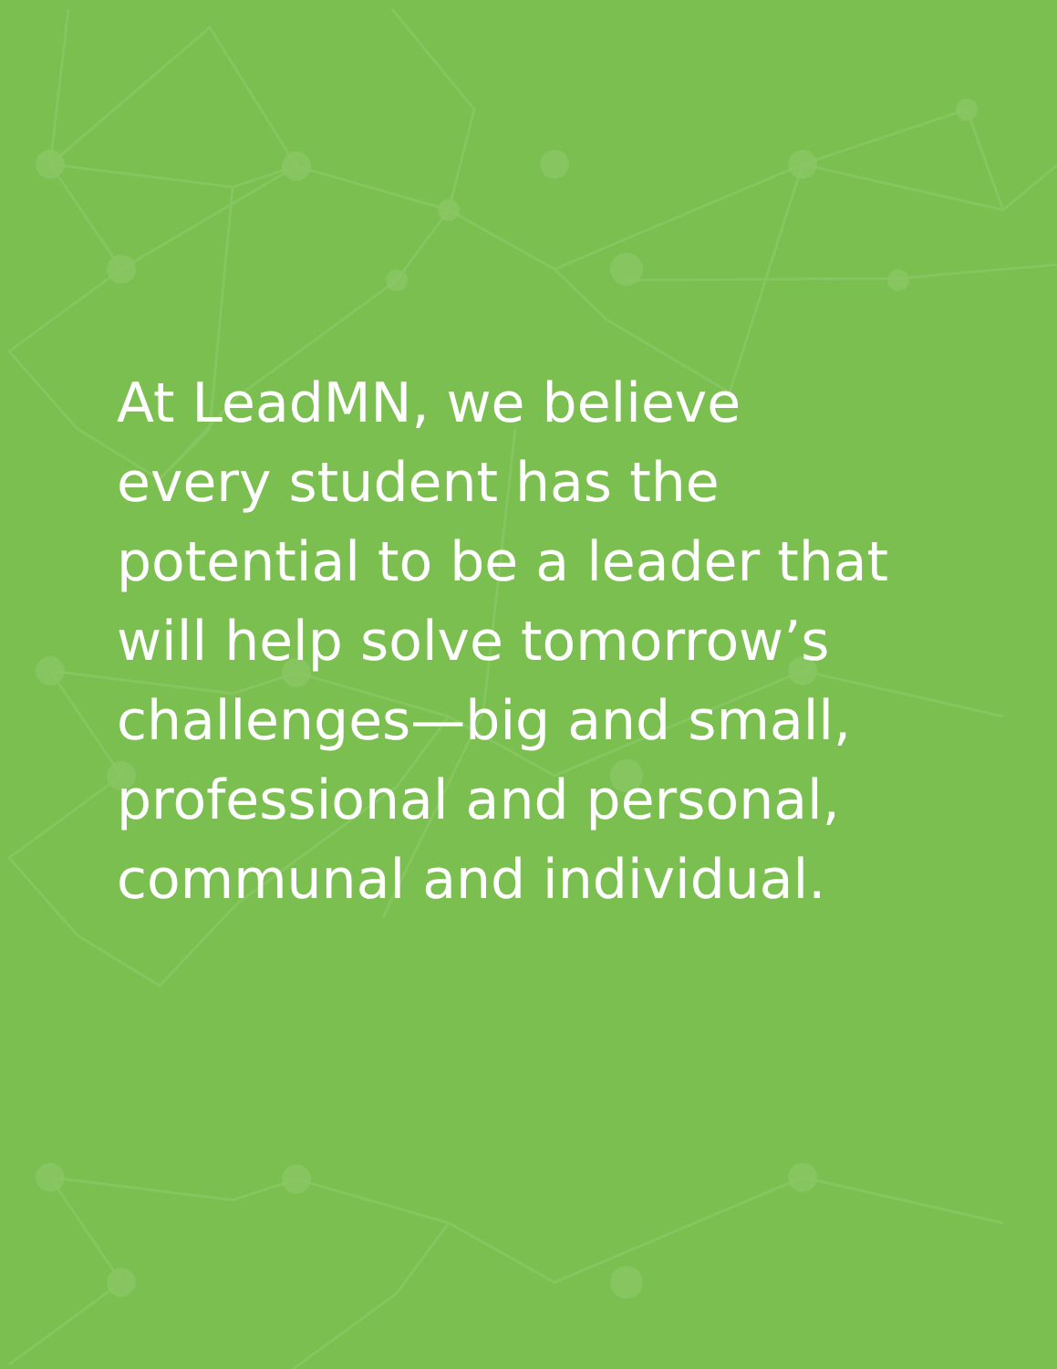At LeadMN, we believe every student has the potential to be a leader that will help solve tomorrow’s challenges—big and small, professional and personal, communal and individual.